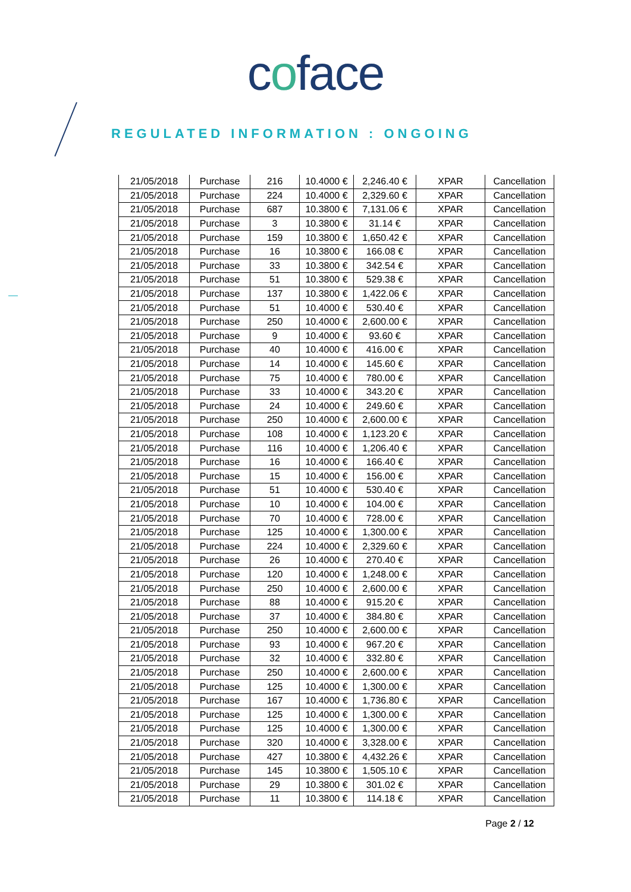coface
REGULATED INFORMATION : ONGOING
| 21/05/2018 | Purchase | 216 | 10.4000 € | 2,246.40 € | XPAR | Cancellation |
| 21/05/2018 | Purchase | 224 | 10.4000 € | 2,329.60 € | XPAR | Cancellation |
| 21/05/2018 | Purchase | 687 | 10.3800 € | 7,131.06 € | XPAR | Cancellation |
| 21/05/2018 | Purchase | 3 | 10.3800 € | 31.14 € | XPAR | Cancellation |
| 21/05/2018 | Purchase | 159 | 10.3800 € | 1,650.42 € | XPAR | Cancellation |
| 21/05/2018 | Purchase | 16 | 10.3800 € | 166.08 € | XPAR | Cancellation |
| 21/05/2018 | Purchase | 33 | 10.3800 € | 342.54 € | XPAR | Cancellation |
| 21/05/2018 | Purchase | 51 | 10.3800 € | 529.38 € | XPAR | Cancellation |
| 21/05/2018 | Purchase | 137 | 10.3800 € | 1,422.06 € | XPAR | Cancellation |
| 21/05/2018 | Purchase | 51 | 10.4000 € | 530.40 € | XPAR | Cancellation |
| 21/05/2018 | Purchase | 250 | 10.4000 € | 2,600.00 € | XPAR | Cancellation |
| 21/05/2018 | Purchase | 9 | 10.4000 € | 93.60 € | XPAR | Cancellation |
| 21/05/2018 | Purchase | 40 | 10.4000 € | 416.00 € | XPAR | Cancellation |
| 21/05/2018 | Purchase | 14 | 10.4000 € | 145.60 € | XPAR | Cancellation |
| 21/05/2018 | Purchase | 75 | 10.4000 € | 780.00 € | XPAR | Cancellation |
| 21/05/2018 | Purchase | 33 | 10.4000 € | 343.20 € | XPAR | Cancellation |
| 21/05/2018 | Purchase | 24 | 10.4000 € | 249.60 € | XPAR | Cancellation |
| 21/05/2018 | Purchase | 250 | 10.4000 € | 2,600.00 € | XPAR | Cancellation |
| 21/05/2018 | Purchase | 108 | 10.4000 € | 1,123.20 € | XPAR | Cancellation |
| 21/05/2018 | Purchase | 116 | 10.4000 € | 1,206.40 € | XPAR | Cancellation |
| 21/05/2018 | Purchase | 16 | 10.4000 € | 166.40 € | XPAR | Cancellation |
| 21/05/2018 | Purchase | 15 | 10.4000 € | 156.00 € | XPAR | Cancellation |
| 21/05/2018 | Purchase | 51 | 10.4000 € | 530.40 € | XPAR | Cancellation |
| 21/05/2018 | Purchase | 10 | 10.4000 € | 104.00 € | XPAR | Cancellation |
| 21/05/2018 | Purchase | 70 | 10.4000 € | 728.00 € | XPAR | Cancellation |
| 21/05/2018 | Purchase | 125 | 10.4000 € | 1,300.00 € | XPAR | Cancellation |
| 21/05/2018 | Purchase | 224 | 10.4000 € | 2,329.60 € | XPAR | Cancellation |
| 21/05/2018 | Purchase | 26 | 10.4000 € | 270.40 € | XPAR | Cancellation |
| 21/05/2018 | Purchase | 120 | 10.4000 € | 1,248.00 € | XPAR | Cancellation |
| 21/05/2018 | Purchase | 250 | 10.4000 € | 2,600.00 € | XPAR | Cancellation |
| 21/05/2018 | Purchase | 88 | 10.4000 € | 915.20 € | XPAR | Cancellation |
| 21/05/2018 | Purchase | 37 | 10.4000 € | 384.80 € | XPAR | Cancellation |
| 21/05/2018 | Purchase | 250 | 10.4000 € | 2,600.00 € | XPAR | Cancellation |
| 21/05/2018 | Purchase | 93 | 10.4000 € | 967.20 € | XPAR | Cancellation |
| 21/05/2018 | Purchase | 32 | 10.4000 € | 332.80 € | XPAR | Cancellation |
| 21/05/2018 | Purchase | 250 | 10.4000 € | 2,600.00 € | XPAR | Cancellation |
| 21/05/2018 | Purchase | 125 | 10.4000 € | 1,300.00 € | XPAR | Cancellation |
| 21/05/2018 | Purchase | 167 | 10.4000 € | 1,736.80 € | XPAR | Cancellation |
| 21/05/2018 | Purchase | 125 | 10.4000 € | 1,300.00 € | XPAR | Cancellation |
| 21/05/2018 | Purchase | 125 | 10.4000 € | 1,300.00 € | XPAR | Cancellation |
| 21/05/2018 | Purchase | 320 | 10.4000 € | 3,328.00 € | XPAR | Cancellation |
| 21/05/2018 | Purchase | 427 | 10.3800 € | 4,432.26 € | XPAR | Cancellation |
| 21/05/2018 | Purchase | 145 | 10.3800 € | 1,505.10 € | XPAR | Cancellation |
| 21/05/2018 | Purchase | 29 | 10.3800 € | 301.02 € | XPAR | Cancellation |
| 21/05/2018 | Purchase | 11 | 10.3800 € | 114.18 € | XPAR | Cancellation |
Page 2 / 12